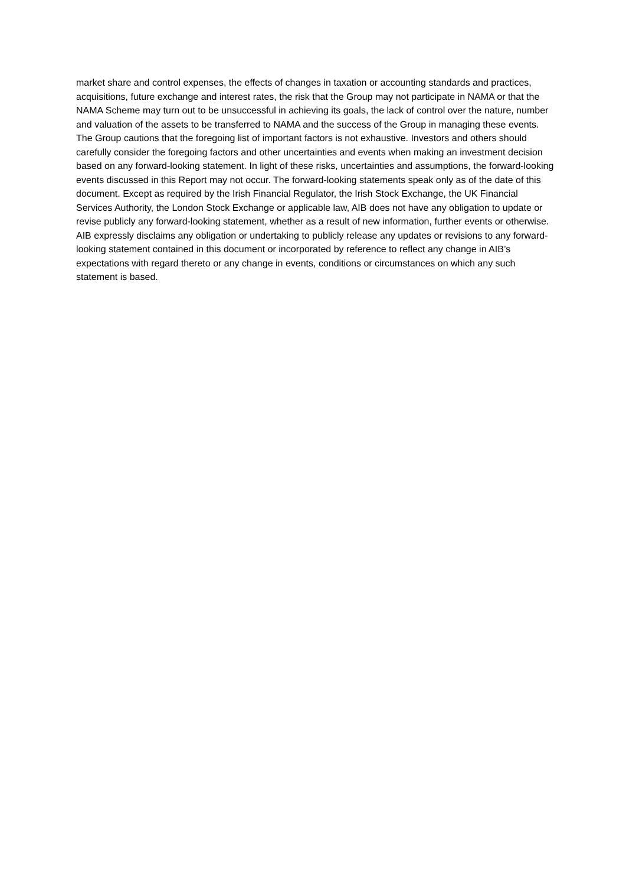market share and control expenses, the effects of changes in taxation or accounting standards and practices, acquisitions, future exchange and interest rates, the risk that the Group may not participate in NAMA or that the NAMA Scheme may turn out to be unsuccessful in achieving its goals, the lack of control over the nature, number and valuation of the assets to be transferred to NAMA and the success of the Group in managing these events.
The Group cautions that the foregoing list of important factors is not exhaustive. Investors and others should carefully consider the foregoing factors and other uncertainties and events when making an investment decision based on any forward-looking statement. In light of these risks, uncertainties and assumptions, the forward-looking events discussed in this Report may not occur. The forward-looking statements speak only as of the date of this document. Except as required by the Irish Financial Regulator, the Irish Stock Exchange, the UK Financial Services Authority, the London Stock Exchange or applicable law, AIB does not have any obligation to update or revise publicly any forward-looking statement, whether as a result of new information, further events or otherwise. AIB expressly disclaims any obligation or undertaking to publicly release any updates or revisions to any forward-looking statement contained in this document or incorporated by reference to reflect any change in AIB’s expectations with regard thereto or any change in events, conditions or circumstances on which any such statement is based.